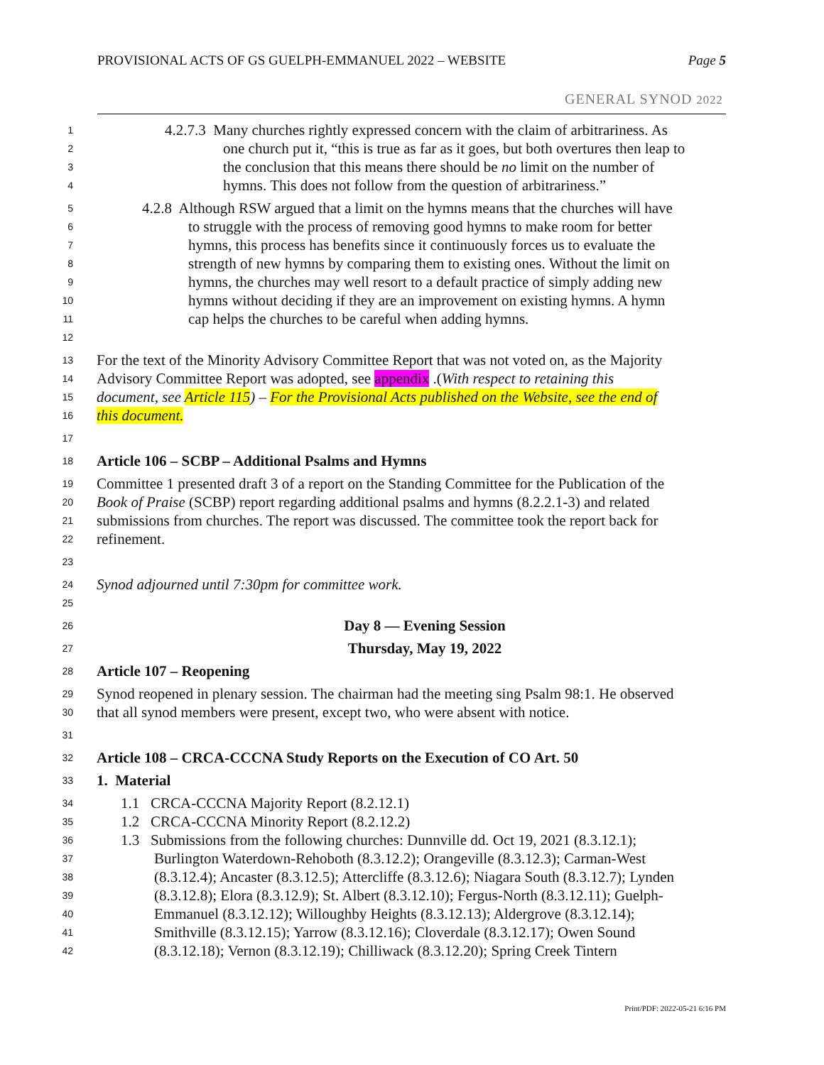PROVISIONAL ACTS OF GS GUELPH-EMMANUEL 2022 – WEBSITE Page 5
GENERAL SYNOD 2022
1 4.2.7.3 Many churches rightly expressed concern with the claim of arbitrariness. As
2 one church put it, “this is true as far as it goes, but both overtures then leap to
3 the conclusion that this means there should be no limit on the number of
4 hymns. This does not follow from the question of arbitrariness.”
5 4.2.8 Although RSW argued that a limit on the hymns means that the churches will have
6 to struggle with the process of removing good hymns to make room for better
7 hymns, this process has benefits since it continuously forces us to evaluate the
8 strength of new hymns by comparing them to existing ones. Without the limit on
9 hymns, the churches may well resort to a default practice of simply adding new
10 hymns without deciding if they are an improvement on existing hymns. A hymn
11 cap helps the churches to be careful when adding hymns.
12
13 For the text of the Minority Advisory Committee Report that was not voted on, as the Majority
14 Advisory Committee Report was adopted, see appendix .(With respect to retaining this
15 document, see Article 115) – For the Provisional Acts published on the Website, see the end of
16 this document.
17
18 Article 106 – SCBP – Additional Psalms and Hymns
19 Committee 1 presented draft 3 of a report on the Standing Committee for the Publication of the
20 Book of Praise (SCBP) report regarding additional psalms and hymns (8.2.2.1-3) and related
21 submissions from churches. The report was discussed. The committee took the report back for
22 refinement.
23
24 Synod adjourned until 7:30pm for committee work.
25
26 Day 8 — Evening Session
27 Thursday, May 19, 2022
28 Article 107 – Reopening
29 Synod reopened in plenary session. The chairman had the meeting sing Psalm 98:1. He observed
30 that all synod members were present, except two, who were absent with notice.
31
32 Article 108 – CRCA-CCCNA Study Reports on the Execution of CO Art. 50
33 1. Material
34 1.1 CRCA-CCCNA Majority Report (8.2.12.1)
35 1.2 CRCA-CCCNA Minority Report (8.2.12.2)
36 1.3 Submissions from the following churches: Dunnville dd. Oct 19, 2021 (8.3.12.1);
37 Burlington Waterdown-Rehoboth (8.3.12.2); Orangeville (8.3.12.3); Carman-West
38 (8.3.12.4); Ancaster (8.3.12.5); Attercliffe (8.3.12.6); Niagara South (8.3.12.7); Lynden
39 (8.3.12.8); Elora (8.3.12.9); St. Albert (8.3.12.10); Fergus-North (8.3.12.11); Guelph-
40 Emmanuel (8.3.12.12); Willoughby Heights (8.3.12.13); Aldergrove (8.3.12.14);
41 Smithville (8.3.12.15); Yarrow (8.3.12.16); Cloverdale (8.3.12.17); Owen Sound
42 (8.3.12.18); Vernon (8.3.12.19); Chilliwack (8.3.12.20); Spring Creek Tintern
Print/PDF: 2022-05-21 6:16 PM